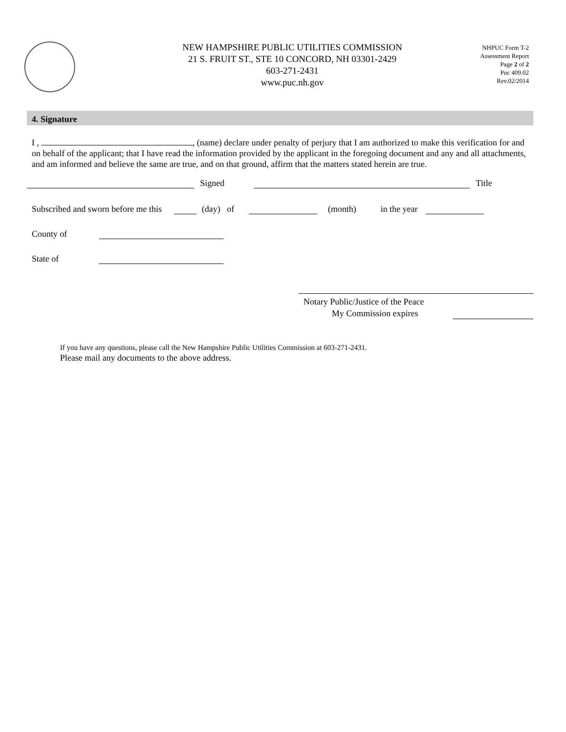NEW HAMPSHIRE PUBLIC UTILITIES COMMISSION
21 S. FRUIT ST., STE 10 CONCORD, NH 03301-2429
603-271-2431
www.puc.nh.gov
NHPUC Form T-2
Assessment Report
Page 2 of 2
Puc 409.02
Rev.02/2014
4. Signature
I , , (name) declare under penalty of perjury that I am authorized to make this verification for and on behalf of the applicant; that I have read the information provided by the applicant in the foregoing document and any and all attachments, and am informed and believe the same are true, and on that ground, affirm that the matters stated herein are true.
Signed Title
Subscribed and sworn before me this (day) of (month) in the year
County of
State of
Notary Public/Justice of the Peace
My Commission expires
If you have any questions, please call the New Hampshire Public Utilities Commission at 603-271-2431.
Please mail any documents to the above address.